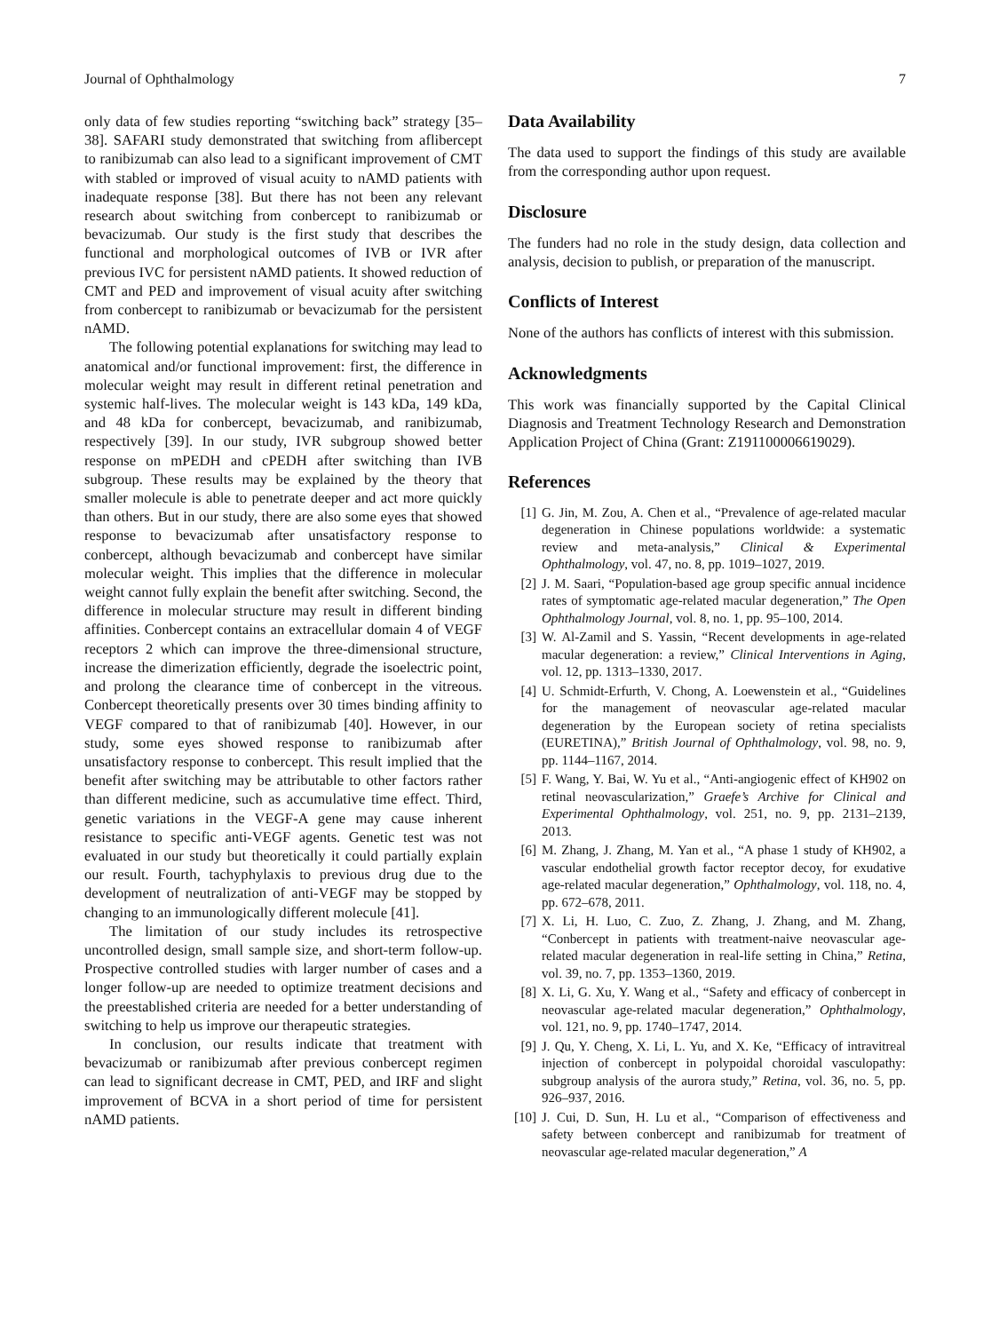Journal of Ophthalmology 7
only data of few studies reporting “switching back” strategy [35–38]. SAFARI study demonstrated that switching from aflibercept to ranibizumab can also lead to a significant improvement of CMT with stabled or improved of visual acuity to nAMD patients with inadequate response [38]. But there has not been any relevant research about switching from conbercept to ranibizumab or bevacizumab. Our study is the first study that describes the functional and morphological outcomes of IVB or IVR after previous IVC for persistent nAMD patients. It showed reduction of CMT and PED and improvement of visual acuity after switching from conbercept to ranibizumab or bevacizumab for the persistent nAMD.
The following potential explanations for switching may lead to anatomical and/or functional improvement: first, the difference in molecular weight may result in different retinal penetration and systemic half-lives. The molecular weight is 143 kDa, 149 kDa, and 48 kDa for conbercept, bevacizumab, and ranibizumab, respectively [39]. In our study, IVR subgroup showed better response on mPEDH and cPEDH after switching than IVB subgroup. These results may be explained by the theory that smaller molecule is able to penetrate deeper and act more quickly than others. But in our study, there are also some eyes that showed response to bevacizumab after unsatisfactory response to conbercept, although bevacizumab and conbercept have similar molecular weight. This implies that the difference in molecular weight cannot fully explain the benefit after switching. Second, the difference in molecular structure may result in different binding affinities. Conbercept contains an extracellular domain 4 of VEGF receptors 2 which can improve the three-dimensional structure, increase the dimerization efficiently, degrade the isoelectric point, and prolong the clearance time of conbercept in the vitreous. Conbercept theoretically presents over 30 times binding affinity to VEGF compared to that of ranibizumab [40]. However, in our study, some eyes showed response to ranibizumab after unsatisfactory response to conbercept. This result implied that the benefit after switching may be attributable to other factors rather than different medicine, such as accumulative time effect. Third, genetic variations in the VEGF-A gene may cause inherent resistance to specific anti-VEGF agents. Genetic test was not evaluated in our study but theoretically it could partially explain our result. Fourth, tachyphylaxis to previous drug due to the development of neutralization of anti-VEGF may be stopped by changing to an immunologically different molecule [41].
The limitation of our study includes its retrospective uncontrolled design, small sample size, and short-term follow-up. Prospective controlled studies with larger number of cases and a longer follow-up are needed to optimize treatment decisions and the preestablished criteria are needed for a better understanding of switching to help us improve our therapeutic strategies.
In conclusion, our results indicate that treatment with bevacizumab or ranibizumab after previous conbercept regimen can lead to significant decrease in CMT, PED, and IRF and slight improvement of BCVA in a short period of time for persistent nAMD patients.
Data Availability
The data used to support the findings of this study are available from the corresponding author upon request.
Disclosure
The funders had no role in the study design, data collection and analysis, decision to publish, or preparation of the manuscript.
Conflicts of Interest
None of the authors has conflicts of interest with this submission.
Acknowledgments
This work was financially supported by the Capital Clinical Diagnosis and Treatment Technology Research and Demonstration Application Project of China (Grant: Z191100006619029).
References
[1] G. Jin, M. Zou, A. Chen et al., “Prevalence of age-related macular degeneration in Chinese populations worldwide: a systematic review and meta-analysis,” Clinical & Experimental Ophthalmology, vol. 47, no. 8, pp. 1019–1027, 2019.
[2] J. M. Saari, “Population-based age group specific annual incidence rates of symptomatic age-related macular degeneration,” The Open Ophthalmology Journal, vol. 8, no. 1, pp. 95–100, 2014.
[3] W. Al-Zamil and S. Yassin, “Recent developments in age-related macular degeneration: a review,” Clinical Interventions in Aging, vol. 12, pp. 1313–1330, 2017.
[4] U. Schmidt-Erfurth, V. Chong, A. Loewenstein et al., “Guidelines for the management of neovascular age-related macular degeneration by the European society of retina specialists (EURETINA),” British Journal of Ophthalmology, vol. 98, no. 9, pp. 1144–1167, 2014.
[5] F. Wang, Y. Bai, W. Yu et al., “Anti-angiogenic effect of KH902 on retinal neovascularization,” Graefe’s Archive for Clinical and Experimental Ophthalmology, vol. 251, no. 9, pp. 2131–2139, 2013.
[6] M. Zhang, J. Zhang, M. Yan et al., “A phase 1 study of KH902, a vascular endothelial growth factor receptor decoy, for exudative age-related macular degeneration,” Ophthalmology, vol. 118, no. 4, pp. 672–678, 2011.
[7] X. Li, H. Luo, C. Zuo, Z. Zhang, J. Zhang, and M. Zhang, “Conbercept in patients with treatment-naive neovascular age-related macular degeneration in real-life setting in China,” Retina, vol. 39, no. 7, pp. 1353–1360, 2019.
[8] X. Li, G. Xu, Y. Wang et al., “Safety and efficacy of conbercept in neovascular age-related macular degeneration,” Ophthalmology, vol. 121, no. 9, pp. 1740–1747, 2014.
[9] J. Qu, Y. Cheng, X. Li, L. Yu, and X. Ke, “Efficacy of intravitreal injection of conbercept in polypoidal choroidal vasculopathy: subgroup analysis of the aurora study,” Retina, vol. 36, no. 5, pp. 926–937, 2016.
[10] J. Cui, D. Sun, H. Lu et al., “Comparison of effectiveness and safety between conbercept and ranibizumab for treatment of neovascular age-related macular degeneration,” A